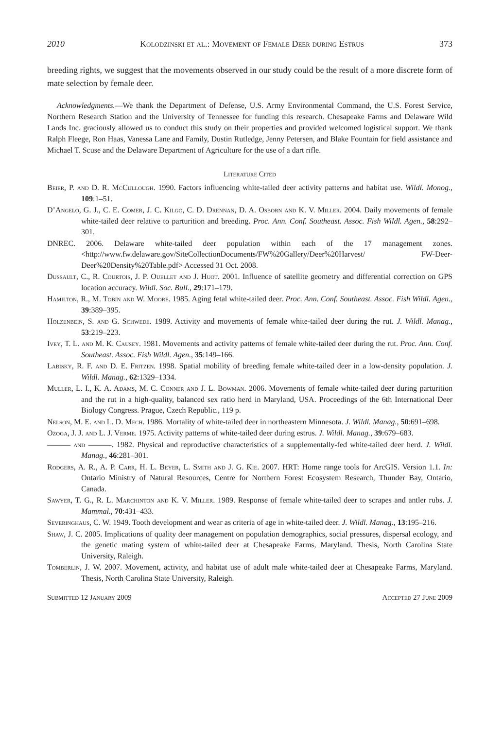2010 Kolodzinski et al.: Movement of Female Deer during Estrus 373
breeding rights, we suggest that the movements observed in our study could be the result of a more discrete form of mate selection by female deer.
Acknowledgments.—We thank the Department of Defense, U.S. Army Environmental Command, the U.S. Forest Service, Northern Research Station and the University of Tennessee for funding this research. Chesapeake Farms and Delaware Wild Lands Inc. graciously allowed us to conduct this study on their properties and provided welcomed logistical support. We thank Ralph Fleege, Ron Haas, Vanessa Lane and Family, Dustin Rutledge, Jenny Petersen, and Blake Fountain for field assistance and Michael T. Scuse and the Delaware Department of Agriculture for the use of a dart rifle.
Literature Cited
Beier, P. and D. R. McCullough. 1990. Factors influencing white-tailed deer activity patterns and habitat use. Wildl. Monog., 109:1–51.
D’Angelo, G. J., C. E. Comer, J. C. Kilgo, C. D. Drennan, D. A. Osborn and K. V. Miller. 2004. Daily movements of female white-tailed deer relative to parturition and breeding. Proc. Ann. Conf. Southeast. Assoc. Fish Wildl. Agen., 58:292–301.
DNREC. 2006. Delaware white-tailed deer population within each of the 17 management zones. <http://www.fw.delaware.gov/SiteCollectionDocuments/FW%20Gallery/Deer%20Harvest/ FW-Deer-Deer%20Density%20Table.pdf> Accessed 31 Oct. 2008.
Dussault, C., R. Courtois, J. P. Ouellet and J. Huot. 2001. Influence of satellite geometry and differential correction on GPS location accuracy. Wildl. Soc. Bull., 29:171–179.
Hamilton, R., M. Tobin and W. Moore. 1985. Aging fetal white-tailed deer. Proc. Ann. Conf. Southeast. Assoc. Fish Wildl. Agen., 39:389–395.
Holzenbein, S. and G. Schwede. 1989. Activity and movements of female white-tailed deer during the rut. J. Wildl. Manag., 53:219–223.
Ivey, T. L. and M. K. Causey. 1981. Movements and activity patterns of female white-tailed deer during the rut. Proc. Ann. Conf. Southeast. Assoc. Fish Wildl. Agen., 35:149–166.
Labisky, R. F. and D. E. Fritzen. 1998. Spatial mobility of breeding female white-tailed deer in a low-density population. J. Wildl. Manag., 62:1329–1334.
Muller, L. I., K. A. Adams, M. C. Conner and J. L. Bowman. 2006. Movements of female white-tailed deer during parturition and the rut in a high-quality, balanced sex ratio herd in Maryland, USA. Proceedings of the 6th International Deer Biology Congress. Prague, Czech Republic., 119 p.
Nelson, M. E. and L. D. Mech. 1986. Mortality of white-tailed deer in northeastern Minnesota. J. Wildl. Manag., 50:691–698.
Ozoga, J. J. and L. J. Verme. 1975. Activity patterns of white-tailed deer during estrus. J. Wildl. Manag., 39:679–683.
——— and ———. 1982. Physical and reproductive characteristics of a supplementally-fed white-tailed deer herd. J. Wildl. Manag., 46:281–301.
Rodgers, A. R., A. P. Carr, H. L. Beyer, L. Smith and J. G. Kie. 2007. HRT: Home range tools for ArcGIS. Version 1.1. In: Ontario Ministry of Natural Resources, Centre for Northern Forest Ecosystem Research, Thunder Bay, Ontario, Canada.
Sawyer, T. G., R. L. Marchinton and K. V. Miller. 1989. Response of female white-tailed deer to scrapes and antler rubs. J. Mammal., 70:431–433.
Severinghaus, C. W. 1949. Tooth development and wear as criteria of age in white-tailed deer. J. Wildl. Manag., 13:195–216.
Shaw, J. C. 2005. Implications of quality deer management on population demographics, social pressures, dispersal ecology, and the genetic mating system of white-tailed deer at Chesapeake Farms, Maryland. Thesis, North Carolina State University, Raleigh.
Tomberlin, J. W. 2007. Movement, activity, and habitat use of adult male white-tailed deer at Chesapeake Farms, Maryland. Thesis, North Carolina State University, Raleigh.
Submitted 12 January 2009 Accepted 27 June 2009